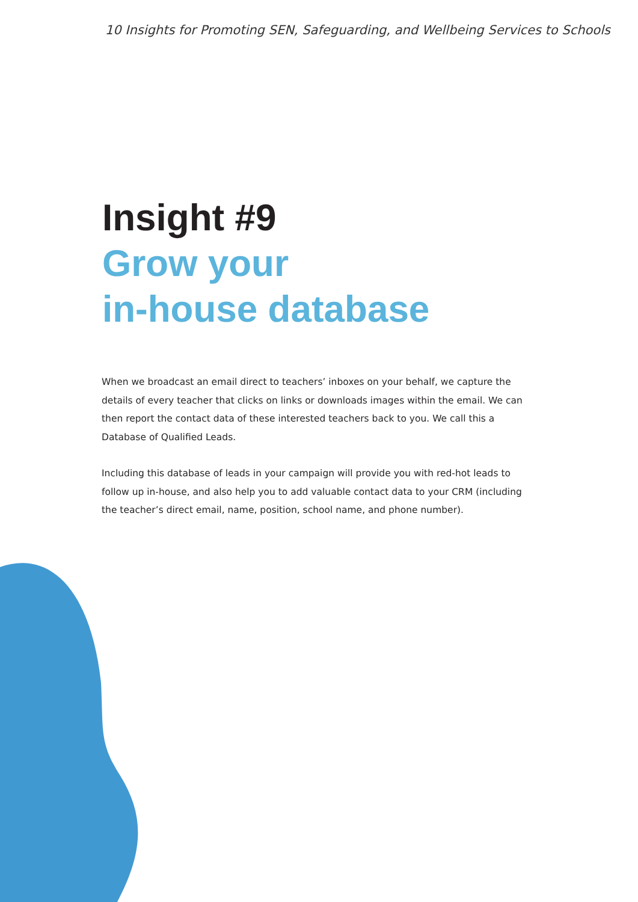10 Insights for Promoting SEN, Safeguarding, and Wellbeing Services to Schools
Insight #9
Grow your
in-house database
When we broadcast an email direct to teachers’ inboxes on your behalf, we capture the details of every teacher that clicks on links or downloads images within the email. We can then report the contact data of these interested teachers back to you. We call this a Database of Qualified Leads.
Including this database of leads in your campaign will provide you with red-hot leads to follow up in-house, and also help you to add valuable contact data to your CRM (including the teacher’s direct email, name, position, school name, and phone number).